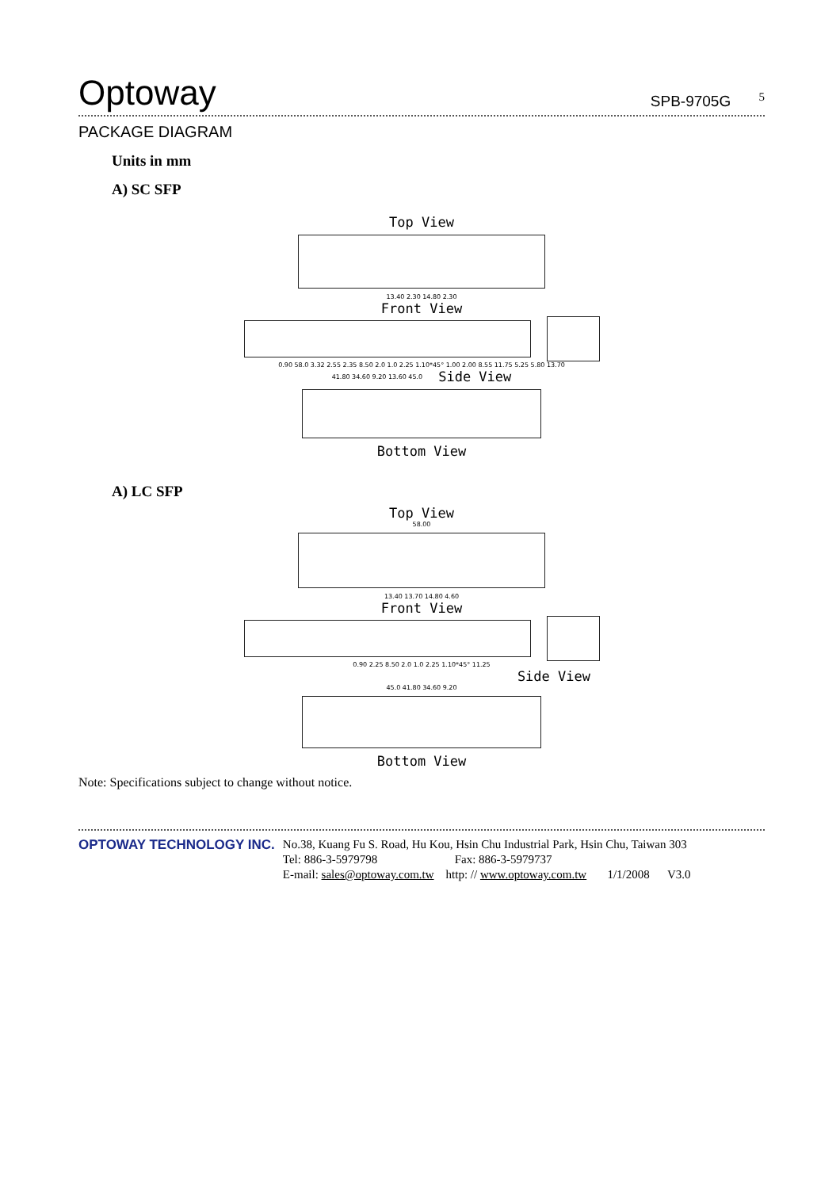Optoway
SPB-9705G <sup>5</sup>
PACKAGE DIAGRAM
Units in mm
A) SC SFP
Top View
13.40 2.30 14.80 2.30
Front View
0.90 58.0 3.32 2.55 2.35 8.50 2.0 1.0 2.25 1.10*45° 1.00 2.00 8.55 11.75 5.25 5.80 13.70
41.80 34.60 9.20 13.60 45.0
Side View
Bottom View
A) LC SFP
Top View
58.00
13.40 13.70 14.80 4.60
Front View
0.90 2.25 8.50 2.0 1.0 2.25 1.10*45° 11.25
Side View
45.0 41.80 34.60 9.20
Bottom View
Note: Specifications subject to change without notice.
OPTOWAY TECHNOLOGY INC.
No.38, Kuang Fu S. Road, Hu Kou, Hsin Chu Industrial Park, Hsin Chu, Taiwan 303
Tel: 886-3-5979798 Fax: 886-3-5979737
E-mail: sales@optoway.com.tw http: // www.optoway.com.tw 1/1/2008 V3.0